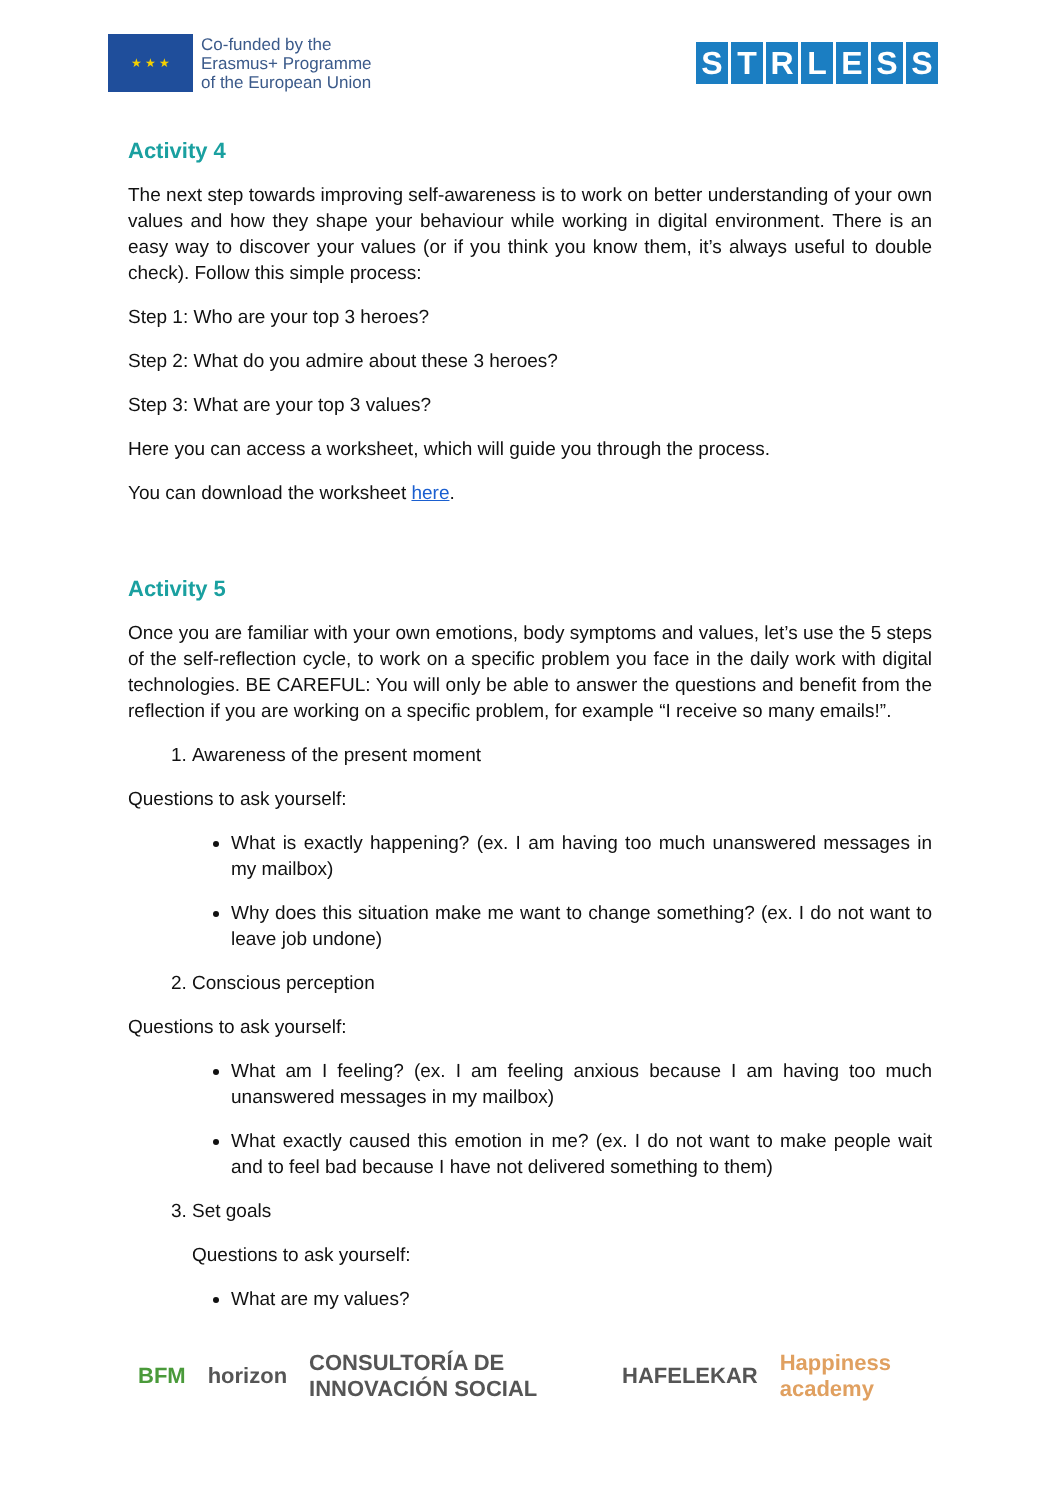★ ★ ★
Co-funded by the
Erasmus+ Programme
of the European Union
STRLESS
Activity 4
The next step towards improving self-awareness is to work on better understanding of your own values and how they shape your behaviour while working in digital environment. There is an easy way to discover your values (or if you think you know them, it’s always useful to double check). Follow this simple process:
Step 1: Who are your top 3 heroes?
Step 2: What do you admire about these 3 heroes?
Step 3: What are your top 3 values?
Here you can access a worksheet, which will guide you through the process.
You can download the worksheet here.
Activity 5
Once you are familiar with your own emotions, body symptoms and values, let’s use the 5 steps of the self-reflection cycle, to work on a specific problem you face in the daily work with digital technologies. BE CAREFUL: You will only be able to answer the questions and benefit from the reflection if you are working on a specific problem, for example “I receive so many emails!”.
1. Awareness of the present moment
Questions to ask yourself:
What is exactly happening? (ex. I am having too much unanswered messages in my mailbox)
Why does this situation make me want to change something? (ex. I do not want to leave job undone)
2. Conscious perception
Questions to ask yourself:
What am I feeling? (ex. I am feeling anxious because I am having too much unanswered messages in my mailbox)
What exactly caused this emotion in me? (ex. I do not want to make people wait and to feel bad because I have not delivered something to them)
3. Set goals
Questions to ask yourself:
What are my values?
BFM horizon CONSULTORÍA DE INNOVACIÓN SOCIAL HAFELEKAR Happiness academy